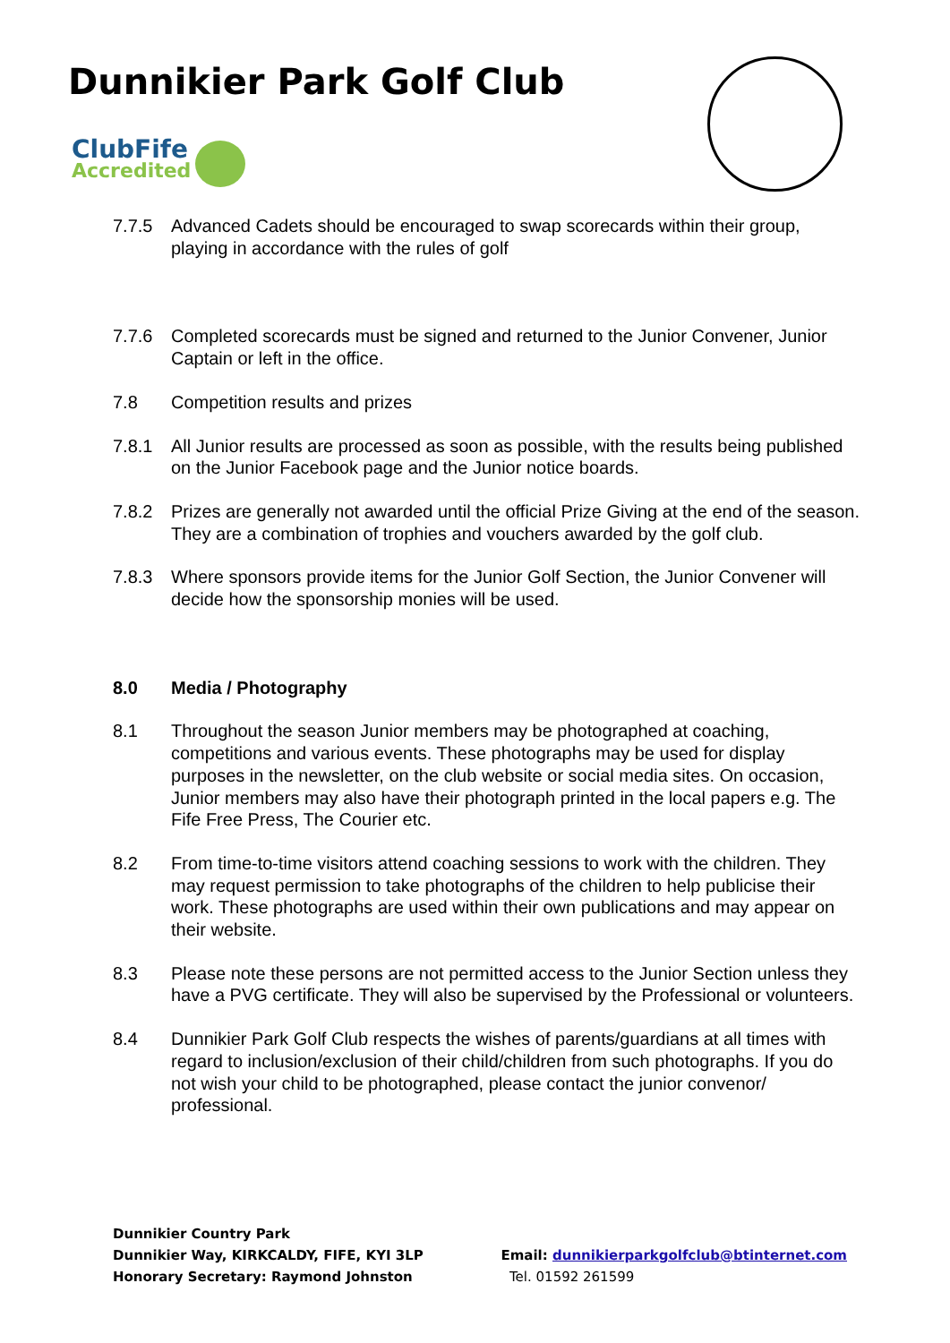Dunnikier Park Golf Club
ClubFife
Accredited
7.7.5 Advanced Cadets should be encouraged to swap scorecards within their group, playing in accordance with the rules of golf
7.7.6 Completed scorecards must be signed and returned to the Junior Convener, Junior Captain or left in the office.
7.8 Competition results and prizes
7.8.1 All Junior results are processed as soon as possible, with the results being published on the Junior Facebook page and the Junior notice boards.
7.8.2 Prizes are generally not awarded until the official Prize Giving at the end of the season. They are a combination of trophies and vouchers awarded by the golf club.
7.8.3 Where sponsors provide items for the Junior Golf Section, the Junior Convener will decide how the sponsorship monies will be used.
8.0 Media / Photography
8.1 Throughout the season Junior members may be photographed at coaching, competitions and various events. These photographs may be used for display purposes in the newsletter, on the club website or social media sites. On occasion, Junior members may also have their photograph printed in the local papers e.g. The Fife Free Press, The Courier etc.
8.2 From time-to-time visitors attend coaching sessions to work with the children. They may request permission to take photographs of the children to help publicise their work. These photographs are used within their own publications and may appear on their website.
8.3 Please note these persons are not permitted access to the Junior Section unless they have a PVG certificate. They will also be supervised by the Professional or volunteers.
8.4 Dunnikier Park Golf Club respects the wishes of parents/guardians at all times with regard to inclusion/exclusion of their child/children from such photographs. If you do not wish your child to be photographed, please contact the junior convenor/ professional.
Dunnikier Country Park
Dunnikier Way, KIRKCALDY, FIFE, KYI 3LP
Honorary Secretary: Raymond Johnston
Email: dunnikierparkgolfclub@btinternet.com
Tel. 01592 261599